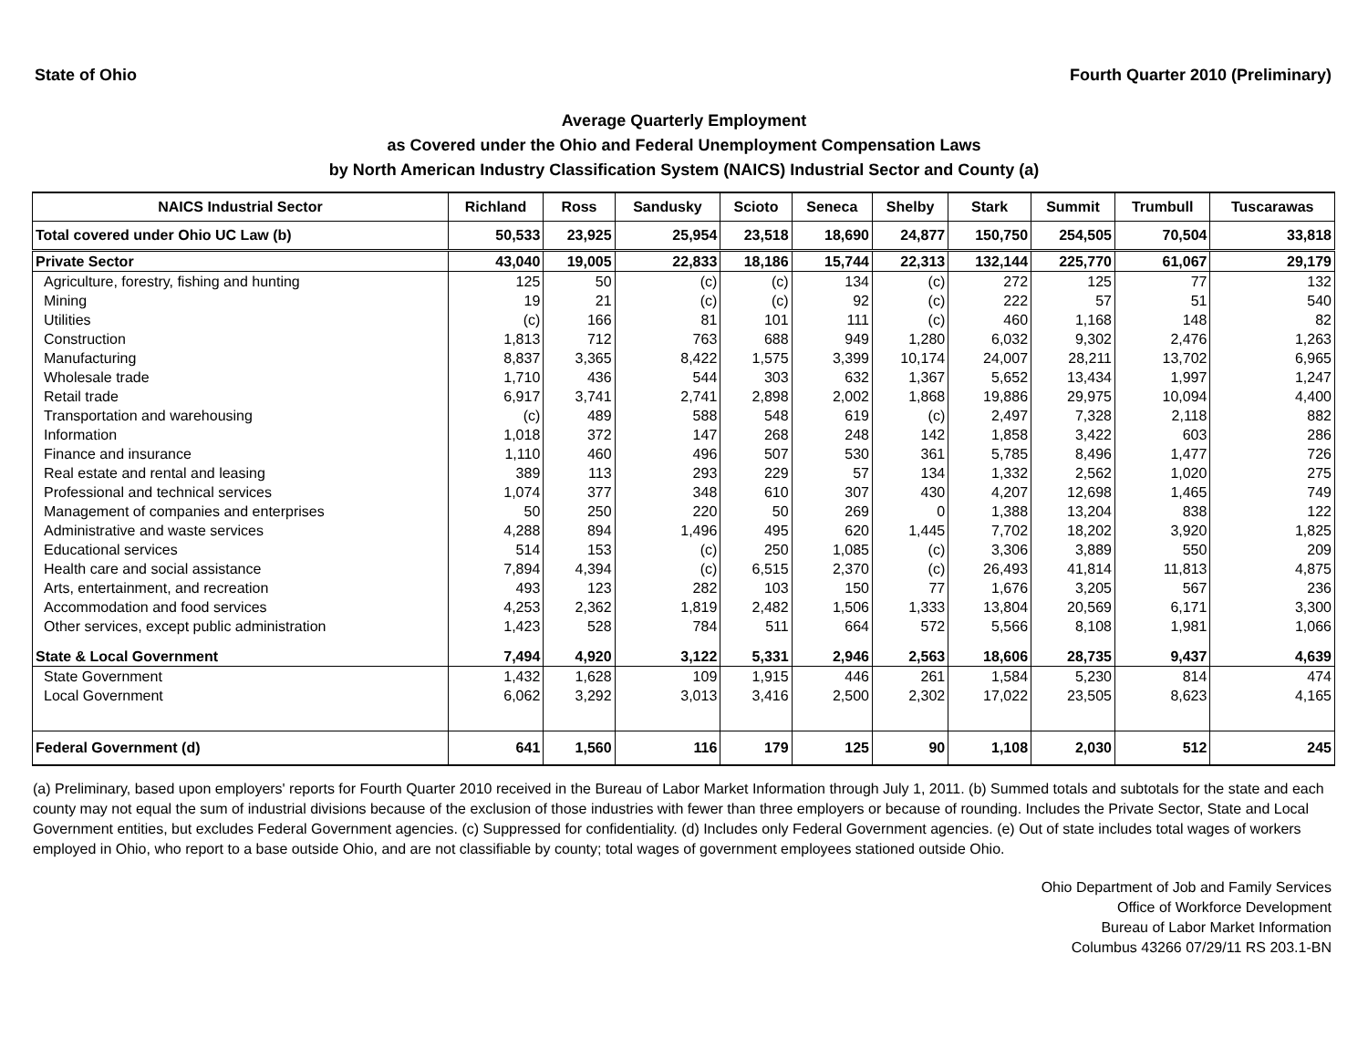State of Ohio Fourth Quarter 2010 (Preliminary)
Average Quarterly Employment
as Covered under the Ohio and Federal Unemployment Compensation Laws
by North American Industry Classification System (NAICS) Industrial Sector and County (a)
| NAICS Industrial Sector | Richland | Ross | Sandusky | Scioto | Seneca | Shelby | Stark | Summit | Trumbull | Tuscarawas |
| --- | --- | --- | --- | --- | --- | --- | --- | --- | --- | --- |
| Total covered under Ohio UC Law (b) | 50,533 | 23,925 | 25,954 | 23,518 | 18,690 | 24,877 | 150,750 | 254,505 | 70,504 | 33,818 |
| Private Sector | 43,040 | 19,005 | 22,833 | 18,186 | 15,744 | 22,313 | 132,144 | 225,770 | 61,067 | 29,179 |
| Agriculture, forestry, fishing and hunting | 125 | 50 | (c) | (c) | 134 | (c) | 272 | 125 | 77 | 132 |
| Mining | 19 | 21 | (c) | (c) | 92 | (c) | 222 | 57 | 51 | 540 |
| Utilities | (c) | 166 | 81 | 101 | 111 | (c) | 460 | 1,168 | 148 | 82 |
| Construction | 1,813 | 712 | 763 | 688 | 949 | 1,280 | 6,032 | 9,302 | 2,476 | 1,263 |
| Manufacturing | 8,837 | 3,365 | 8,422 | 1,575 | 3,399 | 10,174 | 24,007 | 28,211 | 13,702 | 6,965 |
| Wholesale trade | 1,710 | 436 | 544 | 303 | 632 | 1,367 | 5,652 | 13,434 | 1,997 | 1,247 |
| Retail trade | 6,917 | 3,741 | 2,741 | 2,898 | 2,002 | 1,868 | 19,886 | 29,975 | 10,094 | 4,400 |
| Transportation and warehousing | (c) | 489 | 588 | 548 | 619 | (c) | 2,497 | 7,328 | 2,118 | 882 |
| Information | 1,018 | 372 | 147 | 268 | 248 | 142 | 1,858 | 3,422 | 603 | 286 |
| Finance and insurance | 1,110 | 460 | 496 | 507 | 530 | 361 | 5,785 | 8,496 | 1,477 | 726 |
| Real estate and rental and leasing | 389 | 113 | 293 | 229 | 57 | 134 | 1,332 | 2,562 | 1,020 | 275 |
| Professional and technical services | 1,074 | 377 | 348 | 610 | 307 | 430 | 4,207 | 12,698 | 1,465 | 749 |
| Management of companies and enterprises | 50 | 250 | 220 | 50 | 269 | 0 | 1,388 | 13,204 | 838 | 122 |
| Administrative and waste services | 4,288 | 894 | 1,496 | 495 | 620 | 1,445 | 7,702 | 18,202 | 3,920 | 1,825 |
| Educational services | 514 | 153 | (c) | 250 | 1,085 | (c) | 3,306 | 3,889 | 550 | 209 |
| Health care and social assistance | 7,894 | 4,394 | (c) | 6,515 | 2,370 | (c) | 26,493 | 41,814 | 11,813 | 4,875 |
| Arts, entertainment, and recreation | 493 | 123 | 282 | 103 | 150 | 77 | 1,676 | 3,205 | 567 | 236 |
| Accommodation and food services | 4,253 | 2,362 | 1,819 | 2,482 | 1,506 | 1,333 | 13,804 | 20,569 | 6,171 | 3,300 |
| Other services, except public administration | 1,423 | 528 | 784 | 511 | 664 | 572 | 5,566 | 8,108 | 1,981 | 1,066 |
| State & Local Government | 7,494 | 4,920 | 3,122 | 5,331 | 2,946 | 2,563 | 18,606 | 28,735 | 9,437 | 4,639 |
| State Government | 1,432 | 1,628 | 109 | 1,915 | 446 | 261 | 1,584 | 5,230 | 814 | 474 |
| Local Government | 6,062 | 3,292 | 3,013 | 3,416 | 2,500 | 2,302 | 17,022 | 23,505 | 8,623 | 4,165 |
| Federal Government (d) | 641 | 1,560 | 116 | 179 | 125 | 90 | 1,108 | 2,030 | 512 | 245 |
(a) Preliminary, based upon employers' reports for Fourth Quarter 2010 received in the Bureau of Labor Market Information through July 1, 2011. (b) Summed totals and subtotals for the state and each county may not equal the sum of industrial divisions because of the exclusion of those industries with fewer than three employers or because of rounding. Includes the Private Sector, State and Local Government entities, but excludes Federal Government agencies. (c) Suppressed for confidentiality. (d) Includes only Federal Government agencies. (e) Out of state includes total wages of workers employed in Ohio, who report to a base outside Ohio, and are not classifiable by county; total wages of government employees stationed outside Ohio.
Ohio Department of Job and Family Services
Office of Workforce Development
Bureau of Labor Market Information
Columbus 43266 07/29/11 RS 203.1-BN